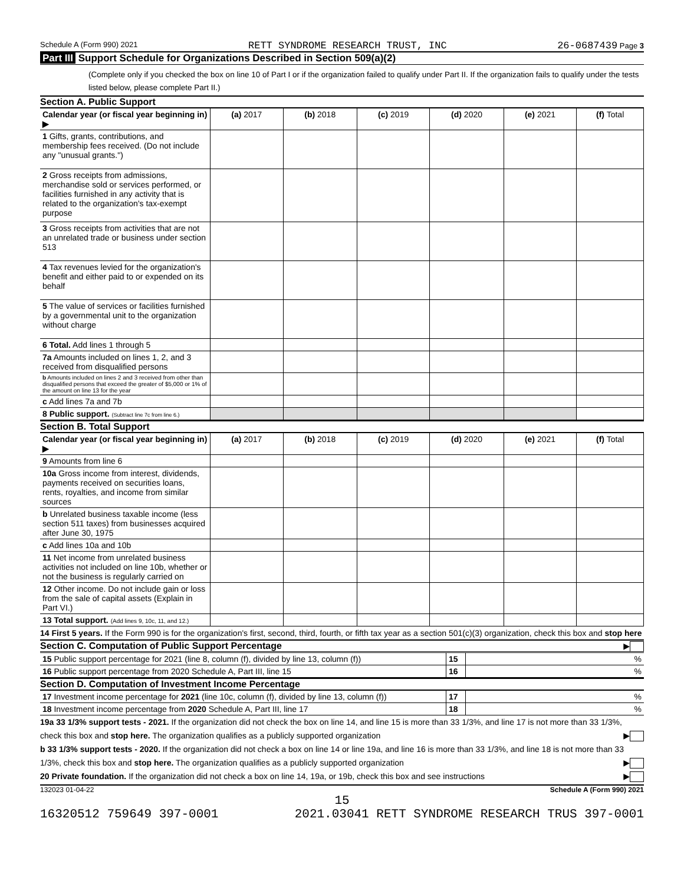Schedule A (Form 990) 2021 RETT SYNDROME RESEARCH TRUST, INC 26-0687439 Page 3
Part III Support Schedule for Organizations Described in Section 509(a)(2)
(Complete only if you checked the box on line 10 of Part I or if the organization failed to qualify under Part II. If the organization fails to qualify under the tests listed below, please complete Part II.)
Section A. Public Support
| Calendar year (or fiscal year beginning in) ▶ | (a) 2017 | (b) 2018 | (c) 2019 | (d) 2020 | (e) 2021 | (f) Total |
| 1 Gifts, grants, contributions, and membership fees received. (Do not include any "unusual grants.") | | | | | | |
| 2 Gross receipts from admissions, merchandise sold or services performed, or facilities furnished in any activity that is related to the organization's tax-exempt purpose | | | | | | |
| 3 Gross receipts from activities that are not an unrelated trade or business under section 513 | | | | | | |
| 4 Tax revenues levied for the organization's benefit and either paid to or expended on its behalf | | | | | | |
| 5 The value of services or facilities furnished by a governmental unit to the organization without charge | | | | | | |
| 6 Total. Add lines 1 through 5 | | | | | | |
| 7a Amounts included on lines 1, 2, and 3 received from disqualified persons | | | | | | |
| b Amounts included on lines 2 and 3 received from other than disqualified persons that exceed the greater of $5,000 or 1% of the amount on line 13 for the year | | | | | | |
| c Add lines 7a and 7b | | | | | | |
| 8 Public support. (Subtract line 7c from line 6.) | | | | | | |
Section B. Total Support
| Calendar year (or fiscal year beginning in) ▶ | (a) 2017 | (b) 2018 | (c) 2019 | (d) 2020 | (e) 2021 | (f) Total |
| 9 Amounts from line 6 | | | | | | |
| 10a Gross income from interest, dividends, payments received on securities loans, rents, royalties, and income from similar sources | | | | | | |
| b Unrelated business taxable income (less section 511 taxes) from businesses acquired after June 30, 1975 | | | | | | |
| c Add lines 10a and 10b | | | | | | |
| 11 Net income from unrelated business activities not included on line 10b, whether or not the business is regularly carried on | | | | | | |
| 12 Other income. Do not include gain or loss from the sale of capital assets (Explain in Part VI.) | | | | | | |
| 13 Total support. (Add lines 9, 10c, 11, and 12.) | | | | | | |
14 First 5 years. If the Form 990 is for the organization's first, second, third, fourth, or fifth tax year as a section 501(c)(3) organization, check this box and stop here ▶
Section C. Computation of Public Support Percentage
| 15 Public support percentage for 2021 (line 8, column (f), divided by line 13, column (f)) | 15 | % |
| 16 Public support percentage from 2020 Schedule A, Part III, line 15 | 16 | % |
Section D. Computation of Investment Income Percentage
| 17 Investment income percentage for 2021 (line 10c, column (f), divided by line 13, column (f)) | 17 | % |
| 18 Investment income percentage from 2020 Schedule A, Part III, line 17 | 18 | % |
19a 33 1/3% support tests - 2021. If the organization did not check the box on line 14, and line 15 is more than 33 1/3%, and line 17 is not more than 33 1/3%, check this box and stop here. The organization qualifies as a publicly supported organization ▶
b 33 1/3% support tests - 2020. If the organization did not check a box on line 14 or line 19a, and line 16 is more than 33 1/3%, and line 18 is not more than 33 1/3%, check this box and stop here. The organization qualifies as a publicly supported organization ▶
20 Private foundation. If the organization did not check a box on line 14, 19a, or 19b, check this box and see instructions ▶
132023 01-04-22 Schedule A (Form 990) 2021
15
16320512 759649 397-0001 2021.03041 RETT SYNDROME RESEARCH TRUS 397-0001